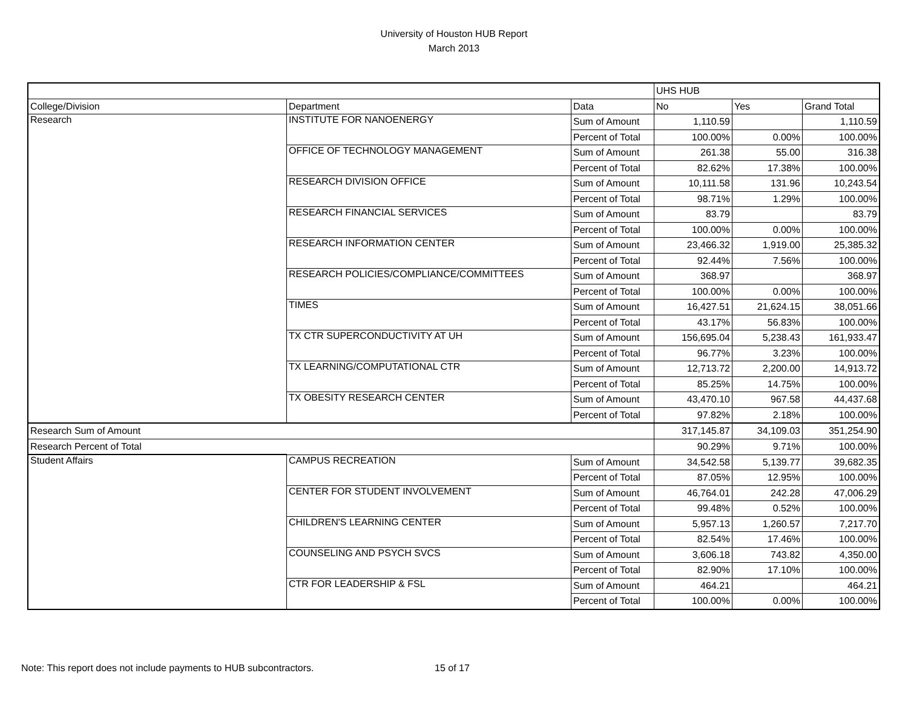University of Houston HUB Report
March 2013
| | | | UHS HUB | | |
| College/Division | Department | Data | No | Yes | Grand Total |
| Research | INSTITUTE FOR NANOENERGY | Sum of Amount | 1,110.59 | | 1,110.59 |
| | | Percent of Total | 100.00% | 0.00% | 100.00% |
| | OFFICE OF TECHNOLOGY MANAGEMENT | Sum of Amount | 261.38 | 55.00 | 316.38 |
| | | Percent of Total | 82.62% | 17.38% | 100.00% |
| | RESEARCH DIVISION OFFICE | Sum of Amount | 10,111.58 | 131.96 | 10,243.54 |
| | | Percent of Total | 98.71% | 1.29% | 100.00% |
| | RESEARCH FINANCIAL SERVICES | Sum of Amount | 83.79 | | 83.79 |
| | | Percent of Total | 100.00% | 0.00% | 100.00% |
| | RESEARCH INFORMATION CENTER | Sum of Amount | 23,466.32 | 1,919.00 | 25,385.32 |
| | | Percent of Total | 92.44% | 7.56% | 100.00% |
| | RESEARCH POLICIES/COMPLIANCE/COMMITTEES | Sum of Amount | 368.97 | | 368.97 |
| | | Percent of Total | 100.00% | 0.00% | 100.00% |
| | TIMES | Sum of Amount | 16,427.51 | 21,624.15 | 38,051.66 |
| | | Percent of Total | 43.17% | 56.83% | 100.00% |
| | TX CTR SUPERCONDUCTIVITY AT UH | Sum of Amount | 156,695.04 | 5,238.43 | 161,933.47 |
| | | Percent of Total | 96.77% | 3.23% | 100.00% |
| | TX LEARNING/COMPUTATIONAL CTR | Sum of Amount | 12,713.72 | 2,200.00 | 14,913.72 |
| | | Percent of Total | 85.25% | 14.75% | 100.00% |
| | TX OBESITY RESEARCH CENTER | Sum of Amount | 43,470.10 | 967.58 | 44,437.68 |
| | | Percent of Total | 97.82% | 2.18% | 100.00% |
| Research Sum of Amount | | | 317,145.87 | 34,109.03 | 351,254.90 |
| Research Percent of Total | | | 90.29% | 9.71% | 100.00% |
| Student Affairs | CAMPUS RECREATION | Sum of Amount | 34,542.58 | 5,139.77 | 39,682.35 |
| | | Percent of Total | 87.05% | 12.95% | 100.00% |
| | CENTER FOR STUDENT INVOLVEMENT | Sum of Amount | 46,764.01 | 242.28 | 47,006.29 |
| | | Percent of Total | 99.48% | 0.52% | 100.00% |
| | CHILDREN'S LEARNING CENTER | Sum of Amount | 5,957.13 | 1,260.57 | 7,217.70 |
| | | Percent of Total | 82.54% | 17.46% | 100.00% |
| | COUNSELING AND PSYCH SVCS | Sum of Amount | 3,606.18 | 743.82 | 4,350.00 |
| | | Percent of Total | 82.90% | 17.10% | 100.00% |
| | CTR FOR LEADERSHIP & FSL | Sum of Amount | 464.21 | | 464.21 |
| | | Percent of Total | 100.00% | 0.00% | 100.00% |
Note: This report does not include payments to HUB subcontractors.
15 of 17